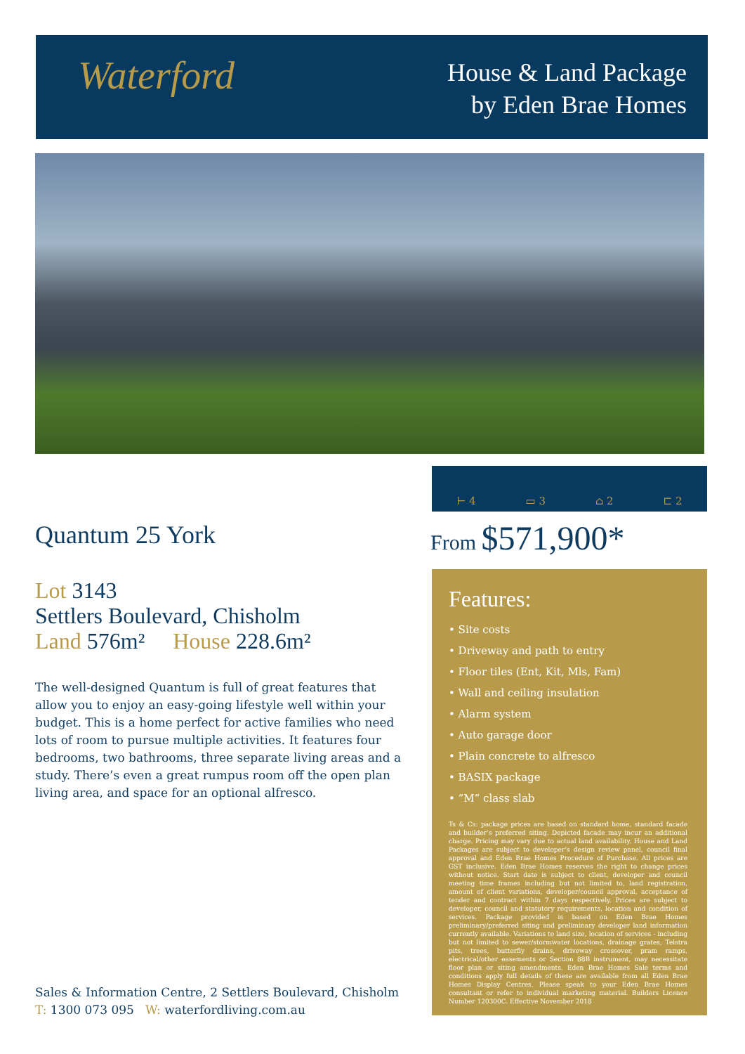Waterford
House & Land Package
by Eden Brae Homes
⊢ 4
▭ 3
⌂ 2
⊏ 2
Quantum 25 York
Lot 3143
Settlers Boulevard, Chisholm
Land 576m² House 228.6m²
The well-designed Quantum is full of great features that allow you to enjoy an easy-going lifestyle well within your budget. This is a home perfect for active families who need lots of room to pursue multiple activities. It features four bedrooms, two bathrooms, three separate living areas and a study. There’s even a great rumpus room off the open plan living area, and space for an optional alfresco.
From $571,900*
Features:
• Site costs
• Driveway and path to entry
• Floor tiles (Ent, Kit, Mls, Fam)
• Wall and ceiling insulation
• Alarm system
• Auto garage door
• Plain concrete to alfresco
• BASIX package
• “M” class slab
Ts & Cs: package prices are based on standard home, standard facade and builder’s preferred siting. Depicted facade may incur an additional charge. Pricing may vary due to actual land availability. House and Land Packages are subject to developer’s design review panel, council final approval and Eden Brae Homes Procedure of Purchase. All prices are GST inclusive. Eden Brae Homes reserves the right to change prices without notice. Start date is subject to client, developer and council meeting time frames including but not limited to, land registration, amount of client variations, developer/council approval, acceptance of tender and contract within 7 days respectively. Prices are subject to developer, council and statutory requirements, location and condition of services. Package provided is based on Eden Brae Homes preliminary/preferred siting and preliminary developer land information currently available. Variations to land size, location of services - including but not limited to sewer/stormwater locations, drainage grates, Telstra pits, trees, butterfly drains, driveway crossover, pram ramps, electrical/other easements or Section 88B instrument, may necessitate floor plan or siting amendments. Eden Brae Homes Sale terms and conditions apply full details of these are available from all Eden Brae Homes Display Centres. Please speak to your Eden Brae Homes consultant or refer to individual marketing material. Builders Licence Number 120300C. Effective November 2018
Sales & Information Centre, 2 Settlers Boulevard, Chisholm
T: 1300 073 095 W: waterfordliving.com.au